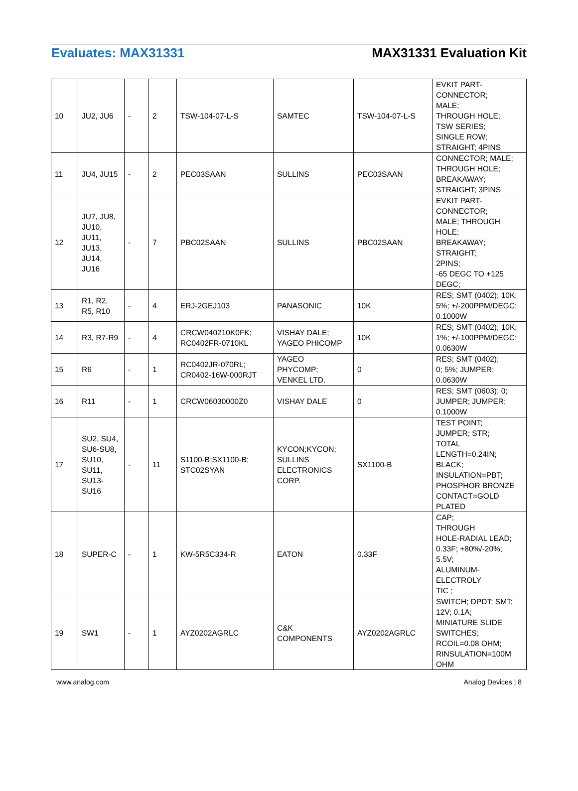Evaluates: MAX31331 MAX31331 Evaluation Kit
| 10 | JU2, JU6 | - | 2 | TSW-104-07-L-S | SAMTEC | TSW-104-07-L-S | EVKIT PART- CONNECTOR; MALE; THROUGH HOLE; TSW SERIES; SINGLE ROW; STRAIGHT; 4PINS |
| 11 | JU4, JU15 | - | 2 | PEC03SAAN | SULLINS | PEC03SAAN | CONNECTOR; MALE; THROUGH HOLE; BREAKAWAY; STRAIGHT; 3PINS |
| 12 | JU7, JU8, JU10, JU11, JU13, JU14, JU16 | - | 7 | PBC02SAAN | SULLINS | PBC02SAAN | EVKIT PART- CONNECTOR; MALE; THROUGH HOLE; BREAKAWAY; STRAIGHT; 2PINS; -65 DEGC TO +125 DEGC; |
| 13 | R1, R2, R5, R10 | - | 4 | ERJ-2GEJ103 | PANASONIC | 10K | RES; SMT (0402); 10K; 5%; +/-200PPM/DEGC; 0.1000W |
| 14 | R3, R7-R9 | - | 4 | CRCW040210K0FK; RC0402FR-0710KL | VISHAY DALE; YAGEO PHICOMP | 10K | RES; SMT (0402); 10K; 1%; +/-100PPM/DEGC; 0.0630W |
| 15 | R6 | - | 1 | RC0402JR-070RL; CR0402-16W-000RJT | YAGEO PHYCOMP; VENKEL LTD. | 0 | RES; SMT (0402); 0; 5%; JUMPER; 0.0630W |
| 16 | R11 | - | 1 | CRCW06030000Z0 | VISHAY DALE | 0 | RES; SMT (0603); 0; JUMPER; JUMPER; 0.1000W |
| 17 | SU2, SU4, SU6-SU8, SU10, SU11, SU13- SU16 | - | 11 | S1100-B;SX1100-B; STC02SYAN | KYCON;KYCON; SULLINS ELECTRONICS CORP. | SX1100-B | TEST POINT; JUMPER; STR; TOTAL LENGTH=0.24IN; BLACK; INSULATION=PBT; PHOSPHOR BRONZE CONTACT=GOLD PLATED |
| 18 | SUPER-C | - | 1 | KW-5R5C334-R | EATON | 0.33F | CAP; THROUGH HOLE-RADIAL LEAD; 0.33F; +80%/-20%; 5.5V; ALUMINUM- ELECTROLY TIC ; |
| 19 | SW1 | - | 1 | AYZ0202AGRLC | C&K COMPONENTS | AYZ0202AGRLC | SWITCH; DPDT; SMT; 12V; 0.1A; MINIATURE SLIDE SWITCHES; RCOIL=0.08 OHM; RINSULATION=100M OHM |
www.analog.com Analog Devices | 8